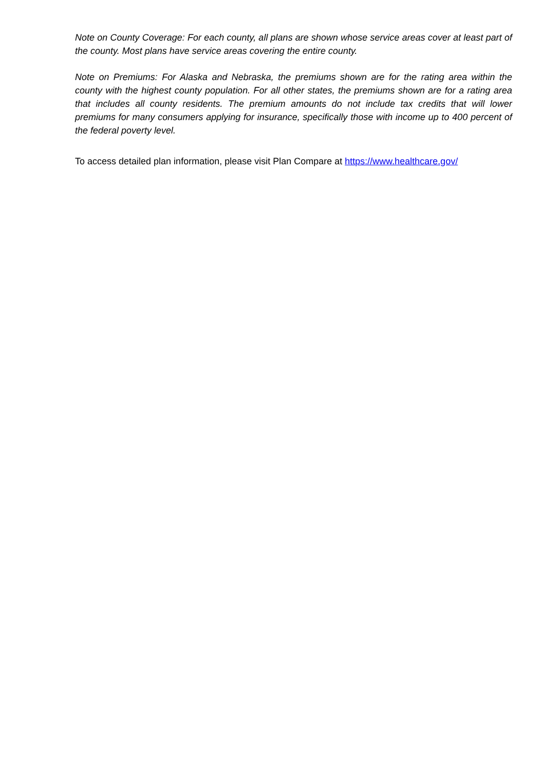Note on County Coverage: For each county, all plans are shown whose service areas cover at least part of the county. Most plans have service areas covering the entire county.
Note on Premiums: For Alaska and Nebraska, the premiums shown are for the rating area within the county with the highest county population. For all other states, the premiums shown are for a rating area that includes all county residents. The premium amounts do not include tax credits that will lower premiums for many consumers applying for insurance, specifically those with income up to 400 percent of the federal poverty level.
To access detailed plan information, please visit Plan Compare at https://www.healthcare.gov/